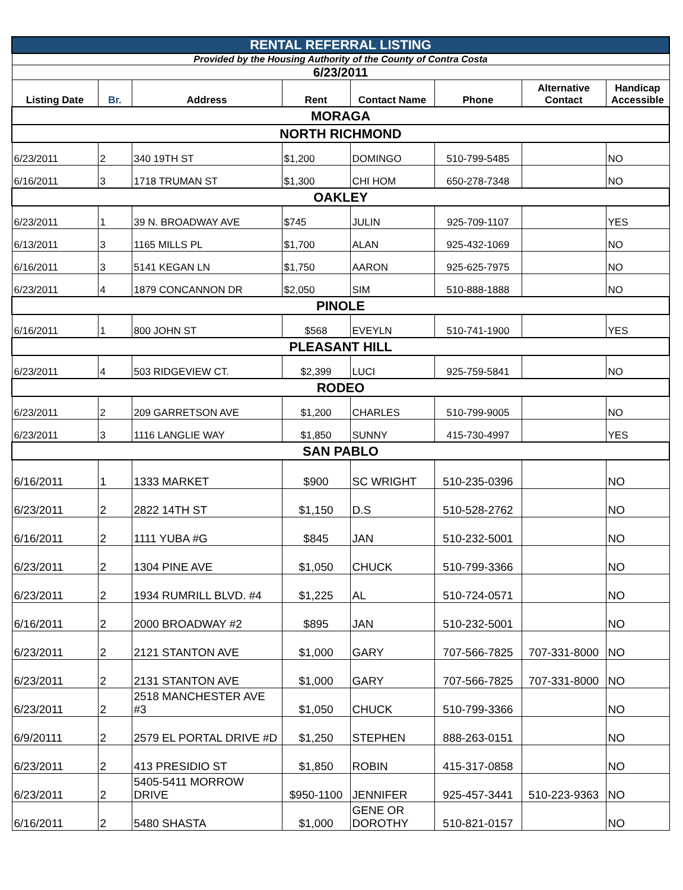| RENTAL REFERRAL LISTING | | | | | | | |
| Provided by the Housing Authority of the County of Contra Costa | | | | | | | |
| 6/23/2011 | | | | | | | |
| Listing Date | Br. | Address | Rent | Contact Name | Phone | Alternative Contact | Handicap Accessible |
| MORAGA | | | | | | | |
| NORTH RICHMOND | | | | | | | |
| 6/23/2011 | 2 | 340 19TH ST | $1,200 | DOMINGO | 510-799-5485 | | NO |
| 6/16/2011 | 3 | 1718 TRUMAN ST | $1,300 | CHI HOM | 650-278-7348 | | NO |
| OAKLEY | | | | | | | |
| 6/23/2011 | 1 | 39 N. BROADWAY AVE | $745 | JULIN | 925-709-1107 | | YES |
| 6/13/2011 | 3 | 1165 MILLS PL | $1,700 | ALAN | 925-432-1069 | | NO |
| 6/16/2011 | 3 | 5141 KEGAN LN | $1,750 | AARON | 925-625-7975 | | NO |
| 6/23/2011 | 4 | 1879 CONCANNON DR | $2,050 | SIM | 510-888-1888 | | NO |
| PINOLE | | | | | | | |
| 6/16/2011 | 1 | 800 JOHN ST | $568 | EVEYLN | 510-741-1900 | | YES |
| PLEASANT HILL | | | | | | | |
| 6/23/2011 | 4 | 503 RIDGEVIEW CT. | $2,399 | LUCI | 925-759-5841 | | NO |
| RODEO | | | | | | | |
| 6/23/2011 | 2 | 209 GARRETSON AVE | $1,200 | CHARLES | 510-799-9005 | | NO |
| 6/23/2011 | 3 | 1116 LANGLIE WAY | $1,850 | SUNNY | 415-730-4997 | | YES |
| SAN PABLO | | | | | | | |
| 6/16/2011 | 1 | 1333 MARKET | $900 | SC WRIGHT | 510-235-0396 | | NO |
| 6/23/2011 | 2 | 2822 14TH ST | $1,150 | D.S | 510-528-2762 | | NO |
| 6/16/2011 | 2 | 1111 YUBA #G | $845 | JAN | 510-232-5001 | | NO |
| 6/23/2011 | 2 | 1304 PINE AVE | $1,050 | CHUCK | 510-799-3366 | | NO |
| 6/23/2011 | 2 | 1934 RUMRILL BLVD. #4 | $1,225 | AL | 510-724-0571 | | NO |
| 6/16/2011 | 2 | 2000 BROADWAY #2 | $895 | JAN | 510-232-5001 | | NO |
| 6/23/2011 | 2 | 2121 STANTON AVE | $1,000 | GARY | 707-566-7825 | 707-331-8000 | NO |
| 6/23/2011 | 2 | 2131 STANTON AVE | $1,000 | GARY | 707-566-7825 | 707-331-8000 | NO |
| 6/23/2011 | 2 | 2518 MANCHESTER AVE #3 | $1,050 | CHUCK | 510-799-3366 | | NO |
| 6/9/20111 | 2 | 2579 EL PORTAL DRIVE #D | $1,250 | STEPHEN | 888-263-0151 | | NO |
| 6/23/2011 | 2 | 413 PRESIDIO ST | $1,850 | ROBIN | 415-317-0858 | | NO |
| 6/23/2011 | 2 | 5405-5411 MORROW DRIVE | $950-1100 | JENNIFER | 925-457-3441 | 510-223-9363 | NO |
| 6/16/2011 | 2 | 5480 SHASTA | $1,000 | GENE OR DOROTHY | 510-821-0157 | | NO |